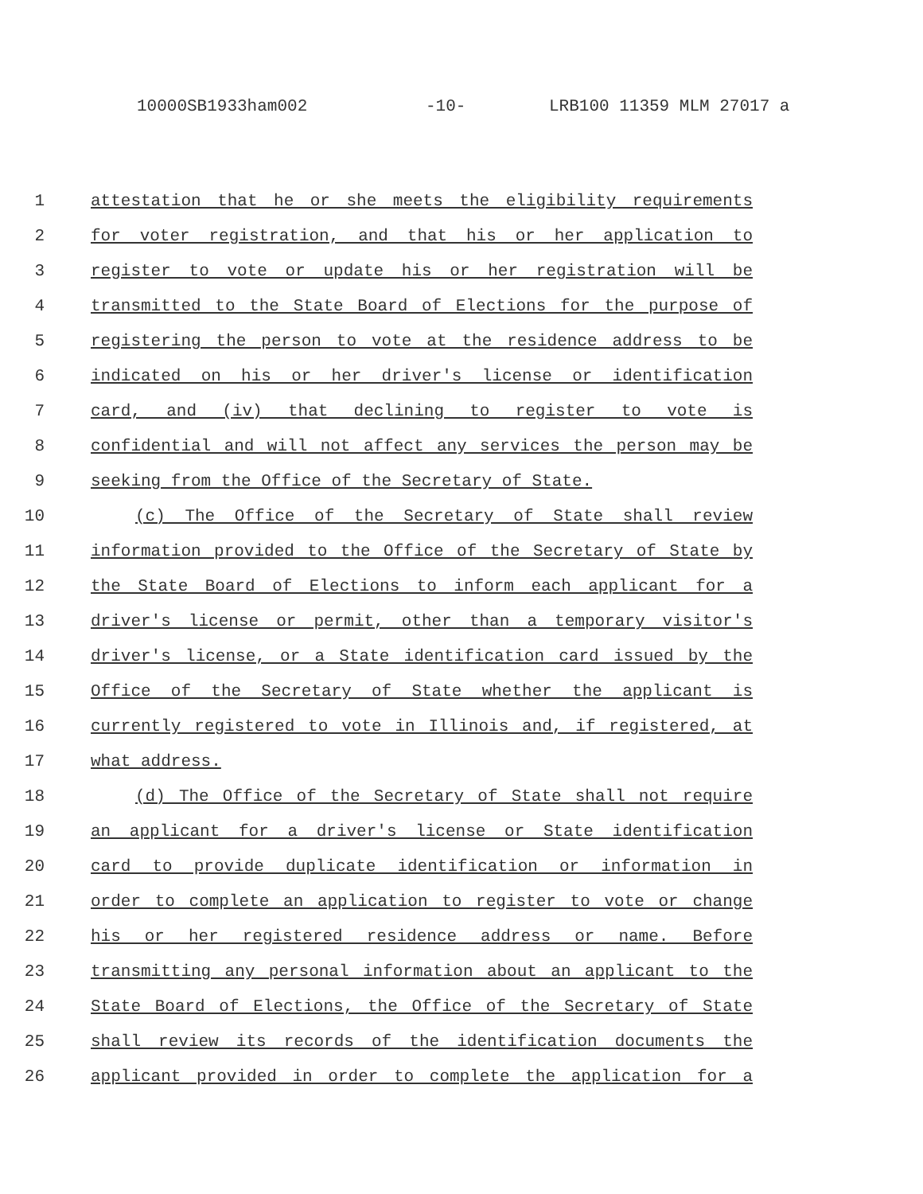10000SB1933ham002 -10- LRB100 11359 MLM 27017 a
1 attestation that he or she meets the eligibility requirements
2 for voter registration, and that his or her application to
3 register to vote or update his or her registration will be
4 transmitted to the State Board of Elections for the purpose of
5 registering the person to vote at the residence address to be
6 indicated on his or her driver's license or identification
7 card, and (iv) that declining to register to vote is
8 confidential and will not affect any services the person may be
9 seeking from the Office of the Secretary of State.
10 (c) The Office of the Secretary of State shall review
11 information provided to the Office of the Secretary of State by
12 the State Board of Elections to inform each applicant for a
13 driver's license or permit, other than a temporary visitor's
14 driver's license, or a State identification card issued by the
15 Office of the Secretary of State whether the applicant is
16 currently registered to vote in Illinois and, if registered, at
17 what address.
18 (d) The Office of the Secretary of State shall not require
19 an applicant for a driver's license or State identification
20 card to provide duplicate identification or information in
21 order to complete an application to register to vote or change
22 his or her registered residence address or name. Before
23 transmitting any personal information about an applicant to the
24 State Board of Elections, the Office of the Secretary of State
25 shall review its records of the identification documents the
26 applicant provided in order to complete the application for a